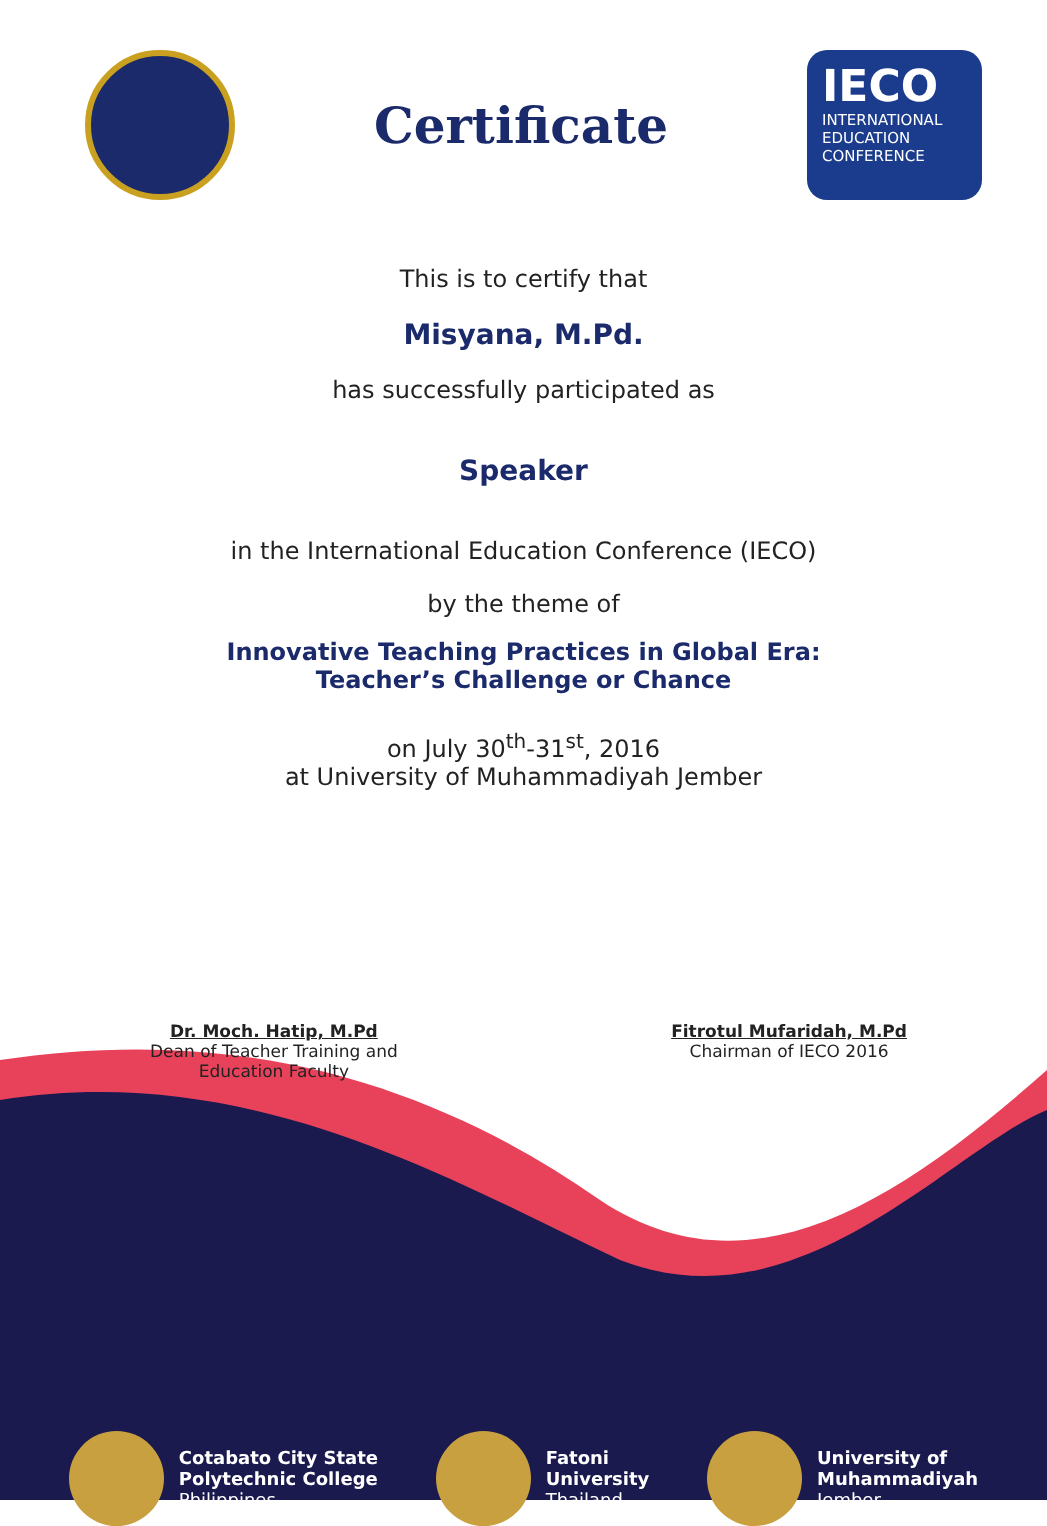Certificate
IECO
INTERNATIONAL
EDUCATION
CONFERENCE
This is to certify that
Misyana, M.Pd.
has successfully participated as
Speaker
in the International Education Conference (IECO)
by the theme of
Innovative Teaching Practices in Global Era:
Teacher’s Challenge or Chance
on July 30<sup>th</sup>-31<sup>st</sup>, 2016
at University of Muhammadiyah Jember
Dr. Moch. Hatip, M.Pd
Dean of Teacher Training and
Education Faculty
Fitrotul Mufaridah, M.Pd
Chairman of IECO 2016
Cotabato City State
Polytechnic College
Philippines
Fatoni
University
Thailand
University of
Muhammadiyah
Jember